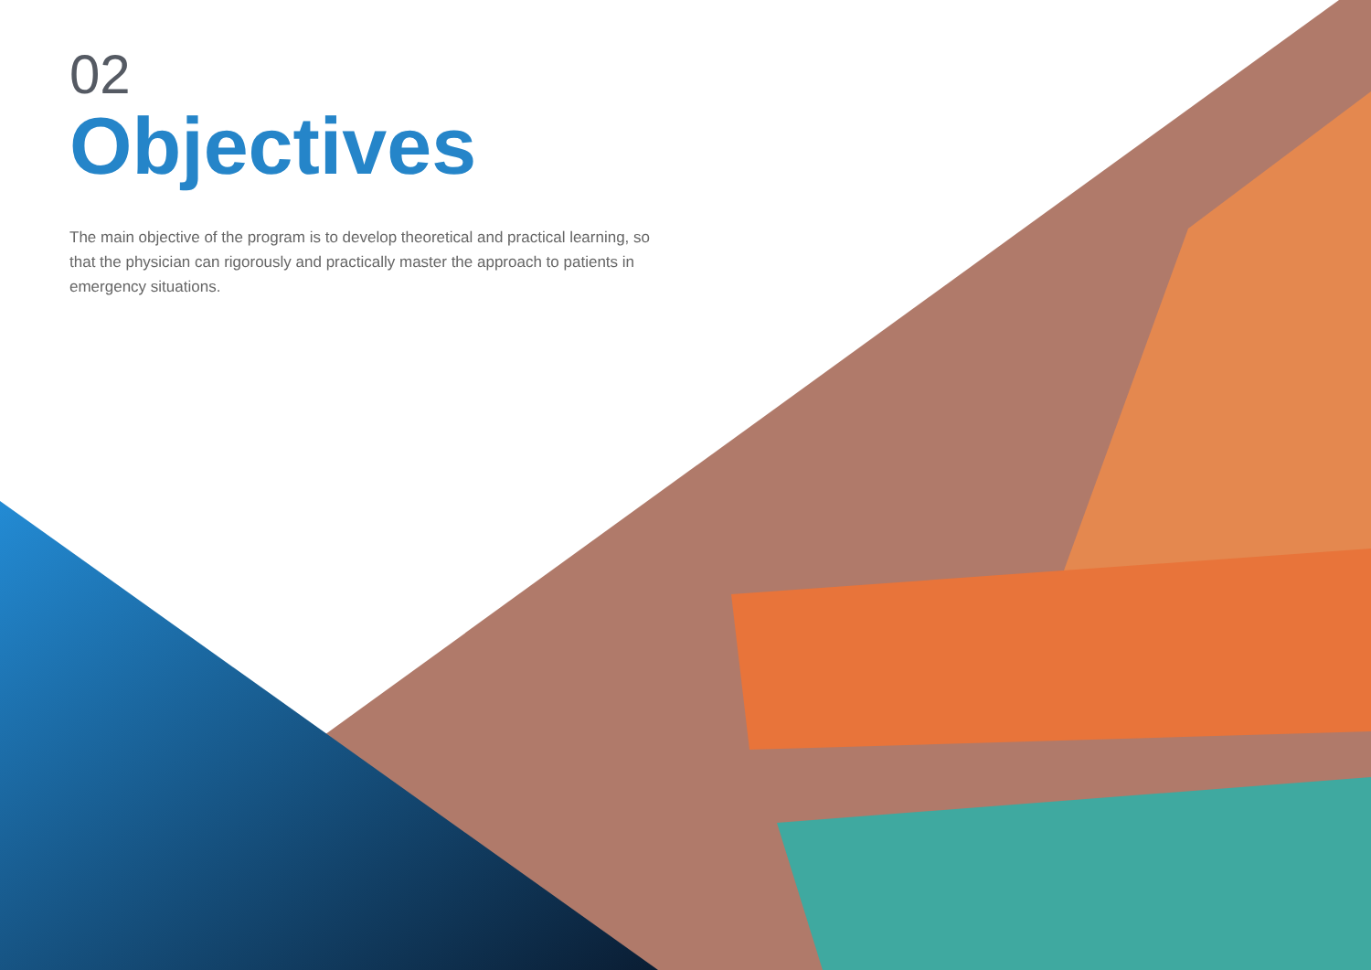02
Objectives
The main objective of the program is to develop theoretical and practical learning, so that the physician can rigorously and practically master the approach to patients in emergency situations.